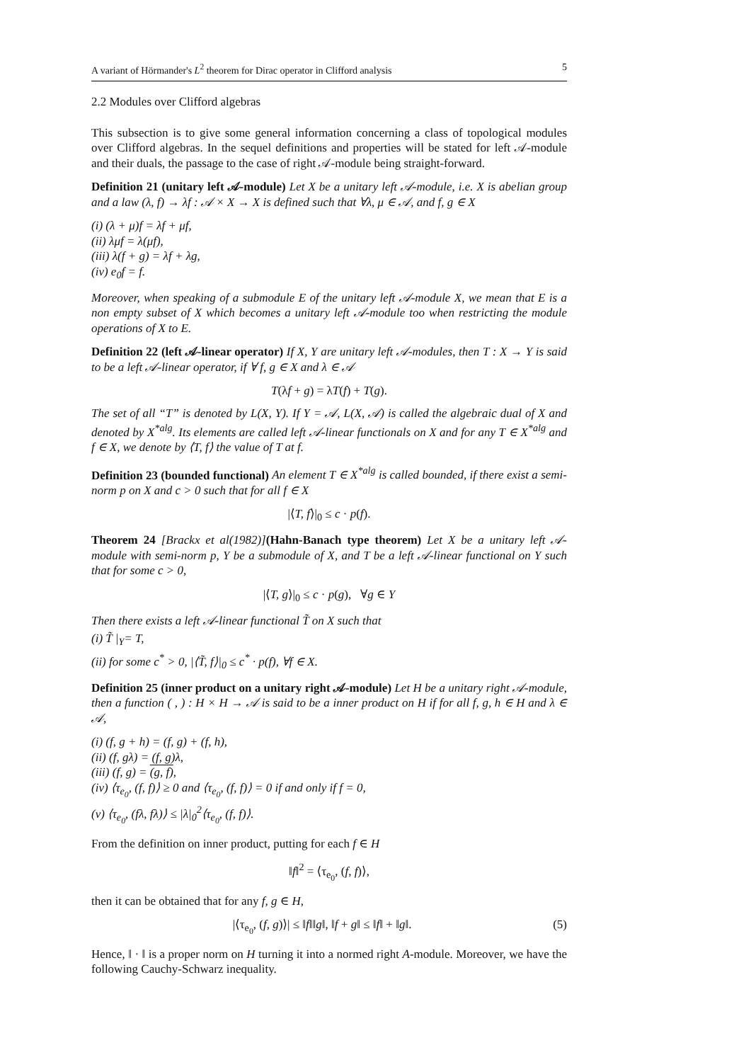A variant of Hörmander's L<sup>2</sup> theorem for Dirac operator in Clifford analysis 5
2.2 Modules over Clifford algebras
This subsection is to give some general information concerning a class of topological modules over Clifford algebras. In the sequel definitions and properties will be stated for left 𝒜-module and their duals, the passage to the case of right 𝒜-module being straight-forward.
Definition 21 (unitary left 𝒜-module) Let X be a unitary left 𝒜-module, i.e. X is abelian group and a law (λ, f) → λf : 𝒜 × X → X is defined such that ∀λ, μ ∈ 𝒜, and f, g ∈ X
(i) (λ + μ)f = λf + μf,
(ii) λμf = λ(μf),
(iii) λ(f + g) = λf + λg,
(iv) e<sub>0</sub>f = f.
Moreover, when speaking of a submodule E of the unitary left 𝒜-module X, we mean that E is a non empty subset of X which becomes a unitary left 𝒜-module too when restricting the module operations of X to E.
Definition 22 (left 𝒜-linear operator) If X, Y are unitary left 𝒜-modules, then T : X → Y is said to be a left 𝒜-linear operator, if ∀ f, g ∈ X and λ ∈ 𝒜
T(λf + g) = λT(f) + T(g).
The set of all “T” is denoted by L(X, Y). If Y = 𝒜, L(X, 𝒜) is called the algebraic dual of X and denoted by X<sup>*alg</sup>. Its elements are called left 𝒜-linear functionals on X and for any T ∈ X<sup>*alg</sup> and f ∈ X, we denote by ⟨T, f⟩ the value of T at f.
Definition 23 (bounded functional) An element T ∈ X<sup>*alg</sup> is called bounded, if there exist a semi-norm p on X and c > 0 such that for all f ∈ X
|⟨T, f⟩|<sub>0</sub> ≤ c · p(f).
Theorem 24 [Brackx et al(1982)](Hahn-Banach type theorem) Let X be a unitary left 𝒜-module with semi-norm p, Y be a submodule of X, and T be a left 𝒜-linear functional on Y such that for some c > 0,
|⟨T, g⟩|<sub>0</sub> ≤ c · p(g), ∀g ∈ Y
Then there exists a left 𝒜-linear functional T̃ on X such that
(i) T̃ |<sub>Y</sub>= T,
(ii) for some c<sup>*</sup> > 0, |⟨T̃, f⟩|<sub>0</sub> ≤ c<sup>*</sup> · p(f), ∀f ∈ X.
Definition 25 (inner product on a unitary right 𝒜-module) Let H be a unitary right 𝒜-module, then a function ( , ) : H × H → 𝒜 is said to be a inner product on H if for all f, g, h ∈ H and λ ∈ 𝒜,
(i) (f, g + h) = (f, g) + (f, h),
(ii) (f, gλ) = (f, g)λ,
(iii) (f, g) = (g, f),
(iv) ⟨τ<sub>e<sub>0</sub></sub>, (f, f)⟩ ≥ 0 and ⟨τ<sub>e<sub>0</sub></sub>, (f, f)⟩ = 0 if and only if f = 0,
(v) ⟨τ<sub>e<sub>0</sub></sub>, (fλ, fλ)⟩ ≤ |λ|<sub>0</sub><sup>2</sup>⟨τ<sub>e<sub>0</sub></sub>, (f, f)⟩.
From the definition on inner product, putting for each f ∈ H
‖f‖<sup>2</sup> = ⟨τ<sub>e<sub>0</sub></sub>, (f, f)⟩,
then it can be obtained that for any f, g ∈ H,
|⟨τ<sub>e<sub>0</sub></sub>, (f, g)⟩| ≤ ‖f‖‖g‖, ‖f + g‖ ≤ ‖f‖ + ‖g‖. (5)
Hence, ‖ · ‖ is a proper norm on H turning it into a normed right A-module. Moreover, we have the following Cauchy-Schwarz inequality.